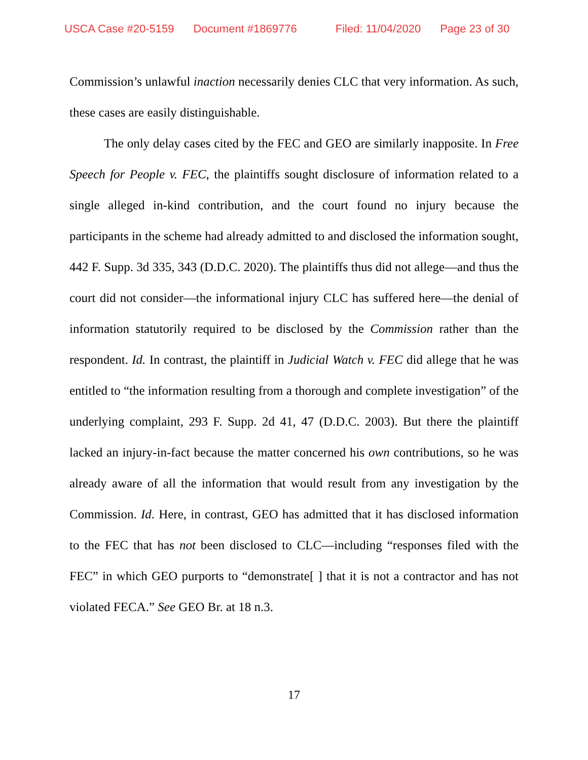USCA Case #20-5159 Document #1869776 Filed: 11/04/2020 Page 23 of 30
Commission’s unlawful inaction necessarily denies CLC that very information. As such, these cases are easily distinguishable.
The only delay cases cited by the FEC and GEO are similarly inapposite. In Free Speech for People v. FEC, the plaintiffs sought disclosure of information related to a single alleged in-kind contribution, and the court found no injury because the participants in the scheme had already admitted to and disclosed the information sought, 442 F. Supp. 3d 335, 343 (D.D.C. 2020). The plaintiffs thus did not allege—and thus the court did not consider—the informational injury CLC has suffered here—the denial of information statutorily required to be disclosed by the Commission rather than the respondent. Id. In contrast, the plaintiff in Judicial Watch v. FEC did allege that he was entitled to “the information resulting from a thorough and complete investigation” of the underlying complaint, 293 F. Supp. 2d 41, 47 (D.D.C. 2003). But there the plaintiff lacked an injury-in-fact because the matter concerned his own contributions, so he was already aware of all the information that would result from any investigation by the Commission. Id. Here, in contrast, GEO has admitted that it has disclosed information to the FEC that has not been disclosed to CLC—including “responses filed with the FEC” in which GEO purports to “demonstrate[ ] that it is not a contractor and has not violated FECA.” See GEO Br. at 18 n.3.
17